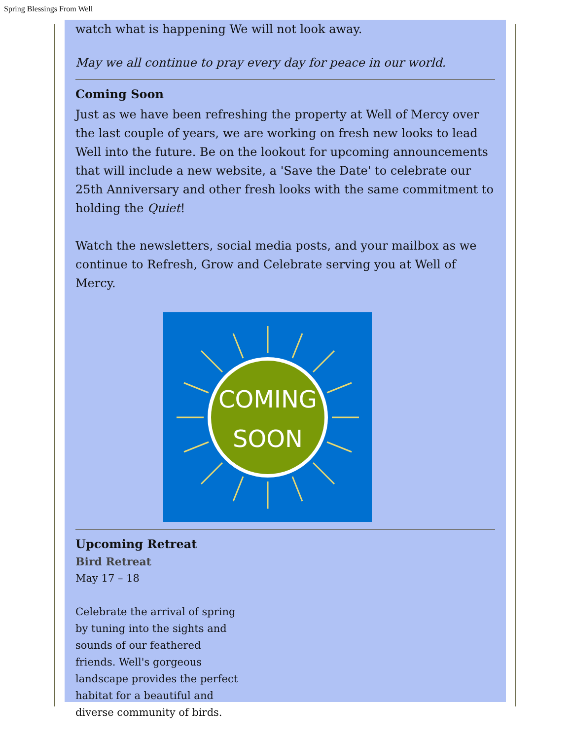Spring Blessings From Well
watch what is happening We will not look away.
May we all continue to pray every day for peace in our world.
Coming Soon
Just as we have been refreshing the property at Well of Mercy over the last couple of years, we are working on fresh new looks to lead Well into the future. Be on the lookout for upcoming announcements that will include a new website, a 'Save the Date' to celebrate our 25th Anniversary and other fresh looks with the same commitment to holding the Quiet!
Watch the newsletters, social media posts, and your mailbox as we continue to Refresh, Grow and Celebrate serving you at Well of Mercy.
COMING
SOON
Upcoming Retreat
Bird Retreat
May 17 – 18
Celebrate the arrival of spring by tuning into the sights and sounds of our feathered friends. Well's gorgeous landscape provides the perfect habitat for a beautiful and diverse community of birds.